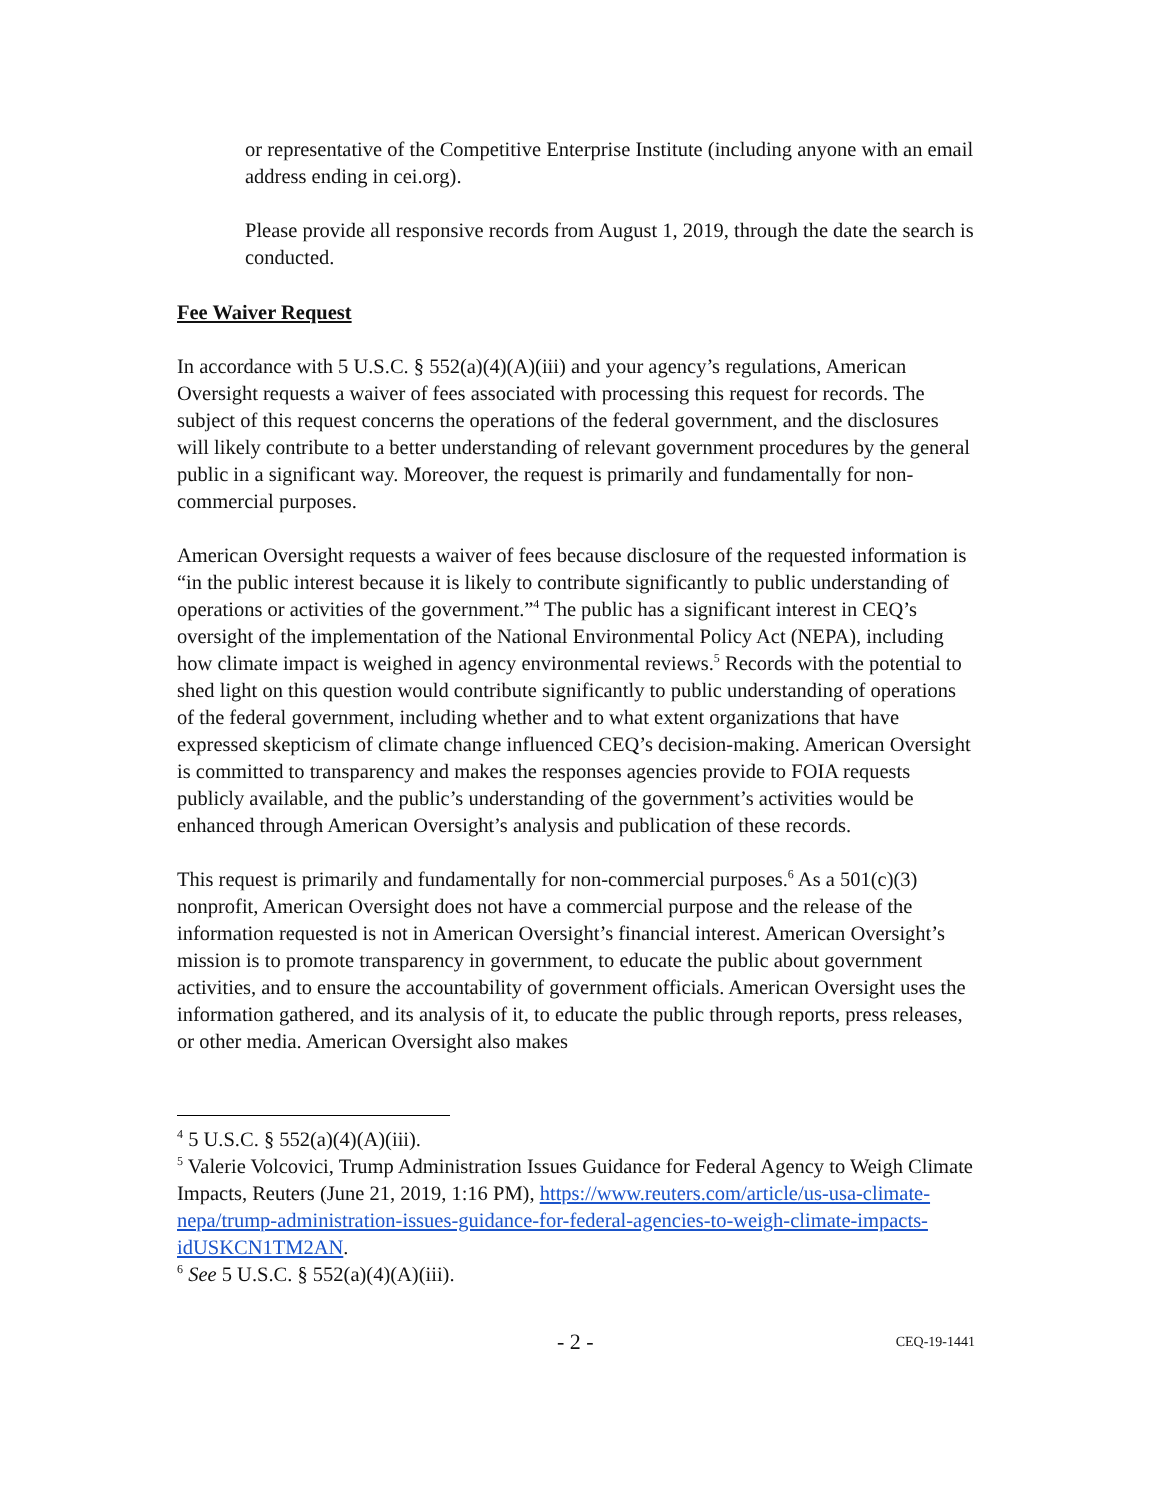or representative of the Competitive Enterprise Institute (including anyone with an email address ending in cei.org).
Please provide all responsive records from August 1, 2019, through the date the search is conducted.
Fee Waiver Request
In accordance with 5 U.S.C. § 552(a)(4)(A)(iii) and your agency’s regulations, American Oversight requests a waiver of fees associated with processing this request for records. The subject of this request concerns the operations of the federal government, and the disclosures will likely contribute to a better understanding of relevant government procedures by the general public in a significant way. Moreover, the request is primarily and fundamentally for non-commercial purposes.
American Oversight requests a waiver of fees because disclosure of the requested information is “in the public interest because it is likely to contribute significantly to public understanding of operations or activities of the government.”<sup>4</sup> The public has a significant interest in CEQ’s oversight of the implementation of the National Environmental Policy Act (NEPA), including how climate impact is weighed in agency environmental reviews.<sup>5</sup> Records with the potential to shed light on this question would contribute significantly to public understanding of operations of the federal government, including whether and to what extent organizations that have expressed skepticism of climate change influenced CEQ’s decision-making. American Oversight is committed to transparency and makes the responses agencies provide to FOIA requests publicly available, and the public’s understanding of the government’s activities would be enhanced through American Oversight’s analysis and publication of these records.
This request is primarily and fundamentally for non-commercial purposes.<sup>6</sup> As a 501(c)(3) nonprofit, American Oversight does not have a commercial purpose and the release of the information requested is not in American Oversight’s financial interest. American Oversight’s mission is to promote transparency in government, to educate the public about government activities, and to ensure the accountability of government officials. American Oversight uses the information gathered, and its analysis of it, to educate the public through reports, press releases, or other media. American Oversight also makes
<sup>4</sup> 5 U.S.C. § 552(a)(4)(A)(iii).
<sup>5</sup> Valerie Volcovici, Trump Administration Issues Guidance for Federal Agency to Weigh Climate Impacts, Reuters (June 21, 2019, 1:16 PM), https://www.reuters.com/article/us-usa-climate-nepa/trump-administration-issues-guidance-for-federal-agencies-to-weigh-climate-impacts-idUSKCN1TM2AN.
<sup>6</sup> See 5 U.S.C. § 552(a)(4)(A)(iii).
- 2 - CEQ-19-1441